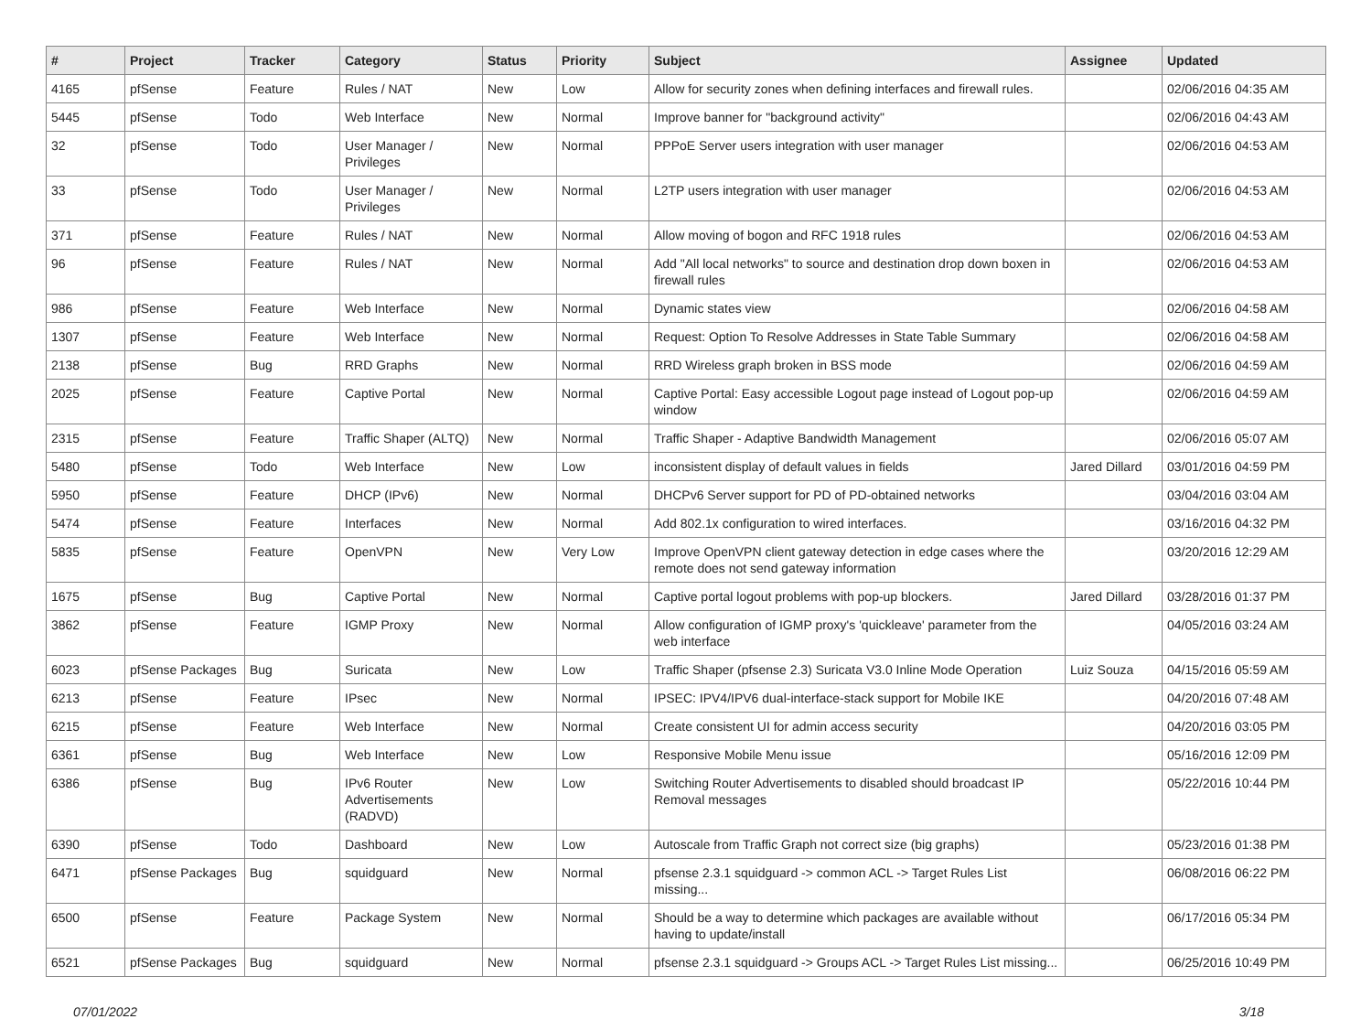| # | Project | Tracker | Category | Status | Priority | Subject | Assignee | Updated |
| --- | --- | --- | --- | --- | --- | --- | --- | --- |
| 4165 | pfSense | Feature | Rules / NAT | New | Low | Allow for security zones when defining interfaces and firewall rules. | | 02/06/2016 04:35 AM |
| 5445 | pfSense | Todo | Web Interface | New | Normal | Improve banner for "background activity" | | 02/06/2016 04:43 AM |
| 32 | pfSense | Todo | User Manager / Privileges | New | Normal | PPPoE Server users integration with user manager | | 02/06/2016 04:53 AM |
| 33 | pfSense | Todo | User Manager / Privileges | New | Normal | L2TP users integration with user manager | | 02/06/2016 04:53 AM |
| 371 | pfSense | Feature | Rules / NAT | New | Normal | Allow moving of bogon and RFC 1918 rules | | 02/06/2016 04:53 AM |
| 96 | pfSense | Feature | Rules / NAT | New | Normal | Add "All local networks" to source and destination drop down boxen in firewall rules | | 02/06/2016 04:53 AM |
| 986 | pfSense | Feature | Web Interface | New | Normal | Dynamic states view | | 02/06/2016 04:58 AM |
| 1307 | pfSense | Feature | Web Interface | New | Normal | Request: Option To Resolve Addresses in State Table Summary | | 02/06/2016 04:58 AM |
| 2138 | pfSense | Bug | RRD Graphs | New | Normal | RRD Wireless graph broken in BSS mode | | 02/06/2016 04:59 AM |
| 2025 | pfSense | Feature | Captive Portal | New | Normal | Captive Portal: Easy accessible Logout page instead of Logout pop-up window | | 02/06/2016 04:59 AM |
| 2315 | pfSense | Feature | Traffic Shaper (ALTQ) | New | Normal | Traffic Shaper - Adaptive Bandwidth Management | | 02/06/2016 05:07 AM |
| 5480 | pfSense | Todo | Web Interface | New | Low | inconsistent display of default values in fields | Jared Dillard | 03/01/2016 04:59 PM |
| 5950 | pfSense | Feature | DHCP (IPv6) | New | Normal | DHCPv6 Server support for PD of PD-obtained networks | | 03/04/2016 03:04 AM |
| 5474 | pfSense | Feature | Interfaces | New | Normal | Add 802.1x configuration to wired interfaces. | | 03/16/2016 04:32 PM |
| 5835 | pfSense | Feature | OpenVPN | New | Very Low | Improve OpenVPN client gateway detection in edge cases where the remote does not send gateway information | | 03/20/2016 12:29 AM |
| 1675 | pfSense | Bug | Captive Portal | New | Normal | Captive portal logout problems with pop-up blockers. | Jared Dillard | 03/28/2016 01:37 PM |
| 3862 | pfSense | Feature | IGMP Proxy | New | Normal | Allow configuration of IGMP proxy's 'quickleave' parameter from the web interface | | 04/05/2016 03:24 AM |
| 6023 | pfSense Packages | Bug | Suricata | New | Low | Traffic Shaper (pfsense 2.3) Suricata V3.0 Inline Mode Operation | Luiz Souza | 04/15/2016 05:59 AM |
| 6213 | pfSense | Feature | IPsec | New | Normal | IPSEC: IPV4/IPV6 dual-interface-stack support for Mobile IKE | | 04/20/2016 07:48 AM |
| 6215 | pfSense | Feature | Web Interface | New | Normal | Create consistent UI for admin access security | | 04/20/2016 03:05 PM |
| 6361 | pfSense | Bug | Web Interface | New | Low | Responsive Mobile Menu issue | | 05/16/2016 12:09 PM |
| 6386 | pfSense | Bug | IPv6 Router Advertisements (RADVD) | New | Low | Switching Router Advertisements to disabled should broadcast IP Removal messages | | 05/22/2016 10:44 PM |
| 6390 | pfSense | Todo | Dashboard | New | Low | Autoscale from Traffic Graph not correct size (big graphs) | | 05/23/2016 01:38 PM |
| 6471 | pfSense Packages | Bug | squidguard | New | Normal | pfsense 2.3.1 squidguard -> common ACL -> Target Rules List missing... | | 06/08/2016 06:22 PM |
| 6500 | pfSense | Feature | Package System | New | Normal | Should be a way to determine which packages are available without having to update/install | | 06/17/2016 05:34 PM |
| 6521 | pfSense Packages | Bug | squidguard | New | Normal | pfsense 2.3.1 squidguard -> Groups ACL -> Target Rules List missing... | | 06/25/2016 10:49 PM |
07/01/2022 3/18